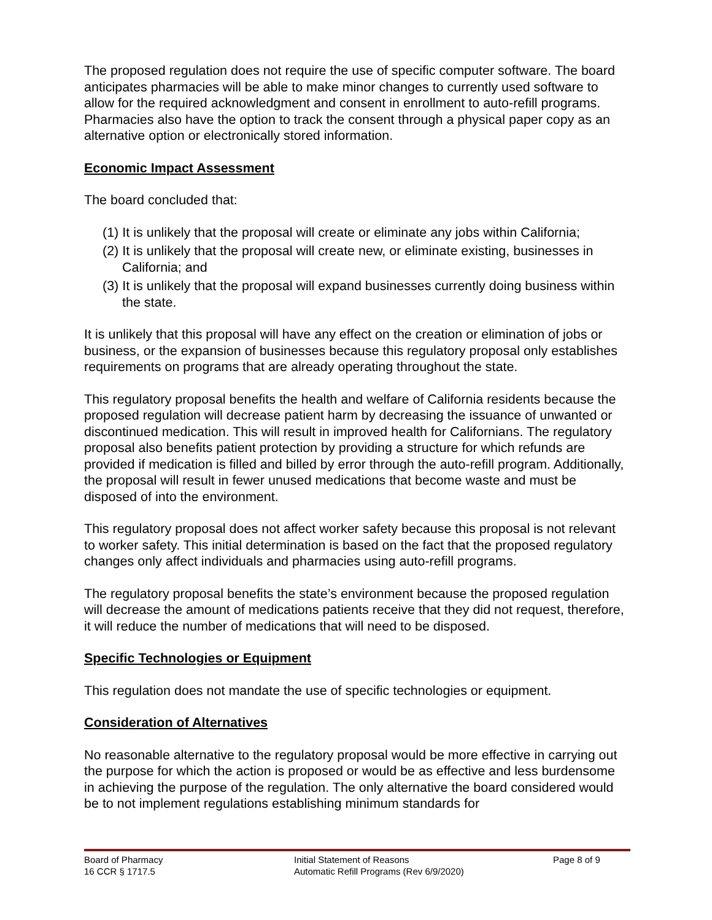The proposed regulation does not require the use of specific computer software. The board anticipates pharmacies will be able to make minor changes to currently used software to allow for the required acknowledgment and consent in enrollment to auto-refill programs. Pharmacies also have the option to track the consent through a physical paper copy as an alternative option or electronically stored information.
Economic Impact Assessment
The board concluded that:
(1) It is unlikely that the proposal will create or eliminate any jobs within California;
(2) It is unlikely that the proposal will create new, or eliminate existing, businesses in California; and
(3) It is unlikely that the proposal will expand businesses currently doing business within the state.
It is unlikely that this proposal will have any effect on the creation or elimination of jobs or business, or the expansion of businesses because this regulatory proposal only establishes requirements on programs that are already operating throughout the state.
This regulatory proposal benefits the health and welfare of California residents because the proposed regulation will decrease patient harm by decreasing the issuance of unwanted or discontinued medication. This will result in improved health for Californians. The regulatory proposal also benefits patient protection by providing a structure for which refunds are provided if medication is filled and billed by error through the auto-refill program. Additionally, the proposal will result in fewer unused medications that become waste and must be disposed of into the environment.
This regulatory proposal does not affect worker safety because this proposal is not relevant to worker safety. This initial determination is based on the fact that the proposed regulatory changes only affect individuals and pharmacies using auto-refill programs.
The regulatory proposal benefits the state’s environment because the proposed regulation will decrease the amount of medications patients receive that they did not request, therefore, it will reduce the number of medications that will need to be disposed.
Specific Technologies or Equipment
This regulation does not mandate the use of specific technologies or equipment.
Consideration of Alternatives
No reasonable alternative to the regulatory proposal would be more effective in carrying out the purpose for which the action is proposed or would be as effective and less burdensome in achieving the purpose of the regulation. The only alternative the board considered would be to not implement regulations establishing minimum standards for
Board of Pharmacy
16 CCR § 1717.5
Initial Statement of Reasons
Automatic Refill Programs (Rev 6/9/2020)
Page 8 of 9